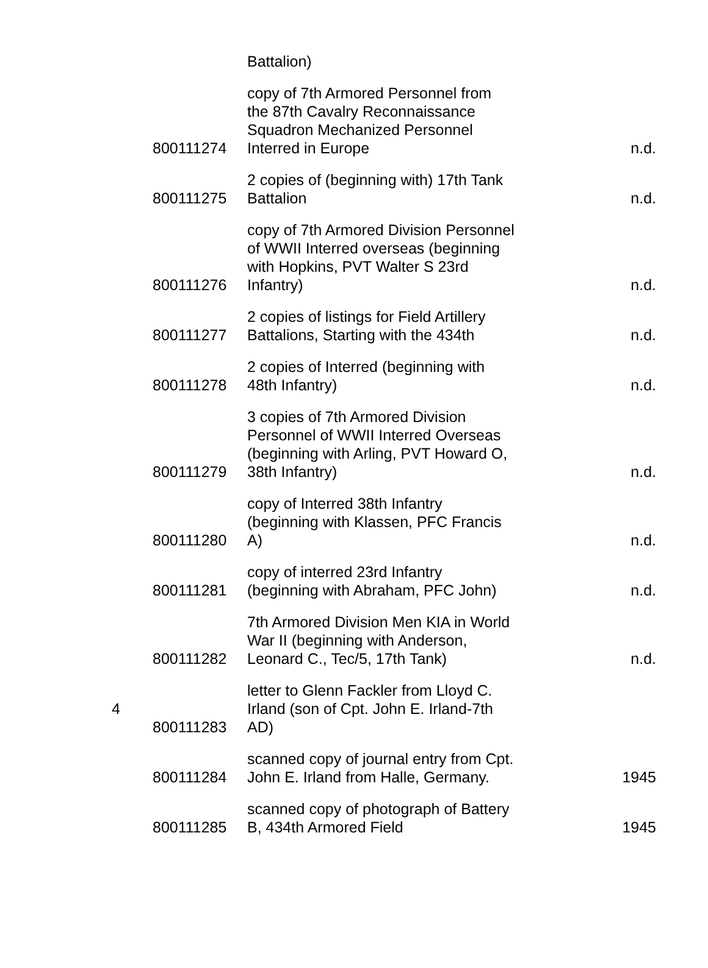| | | Battalion) | |
| | 800111274 | copy of 7th Armored Personnel from the 87th Cavalry Reconnaissance Squadron Mechanized Personnel Interred in Europe | n.d. |
| | 800111275 | 2 copies of (beginning with) 17th Tank Battalion | n.d. |
| | 800111276 | copy of 7th Armored Division Personnel of WWII Interred overseas (beginning with Hopkins, PVT Walter S 23rd Infantry) | n.d. |
| | 800111277 | 2 copies of listings for Field Artillery Battalions, Starting with the 434th | n.d. |
| | 800111278 | 2 copies of Interred (beginning with 48th Infantry) | n.d. |
| | 800111279 | 3 copies of 7th Armored Division Personnel of WWII Interred Overseas (beginning with Arling, PVT Howard O, 38th Infantry) | n.d. |
| | 800111280 | copy of Interred 38th Infantry (beginning with Klassen, PFC Francis A) | n.d. |
| | 800111281 | copy of interred 23rd Infantry (beginning with Abraham, PFC John) | n.d. |
| | 800111282 | 7th Armored Division Men KIA in World War II (beginning with Anderson, Leonard C., Tec/5, 17th Tank) | n.d. |
| 4 | 800111283 | letter to Glenn Fackler from Lloyd C. Irland (son of Cpt. John E. Irland-7th AD) | |
| | 800111284 | scanned copy of journal entry from Cpt. John E. Irland from Halle, Germany. | 1945 |
| | 800111285 | scanned copy of photograph of Battery B, 434th Armored Field | 1945 |